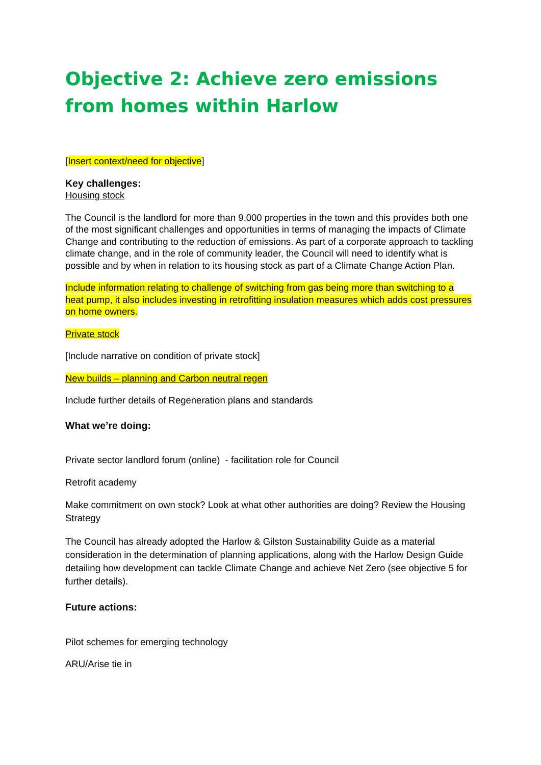Objective 2: Achieve zero emissions from homes within Harlow
[Insert context/need for objective]
Key challenges:
Housing stock
The Council is the landlord for more than 9,000 properties in the town and this provides both one of the most significant challenges and opportunities in terms of managing the impacts of Climate Change and contributing to the reduction of emissions. As part of a corporate approach to tackling climate change, and in the role of community leader, the Council will need to identify what is possible and by when in relation to its housing stock as part of a Climate Change Action Plan.
Include information relating to challenge of switching from gas being more than switching to a heat pump, it also includes investing in retrofitting insulation measures which adds cost pressures on home owners.
Private stock
[Include narrative on condition of private stock]
New builds – planning and Carbon neutral regen
Include further details of Regeneration plans and standards
What we’re doing:
Private sector landlord forum (online) - facilitation role for Council
Retrofit academy
Make commitment on own stock? Look at what other authorities are doing? Review the Housing Strategy
The Council has already adopted the Harlow & Gilston Sustainability Guide as a material consideration in the determination of planning applications, along with the Harlow Design Guide detailing how development can tackle Climate Change and achieve Net Zero (see objective 5 for further details).
Future actions:
Pilot schemes for emerging technology
ARU/Arise tie in